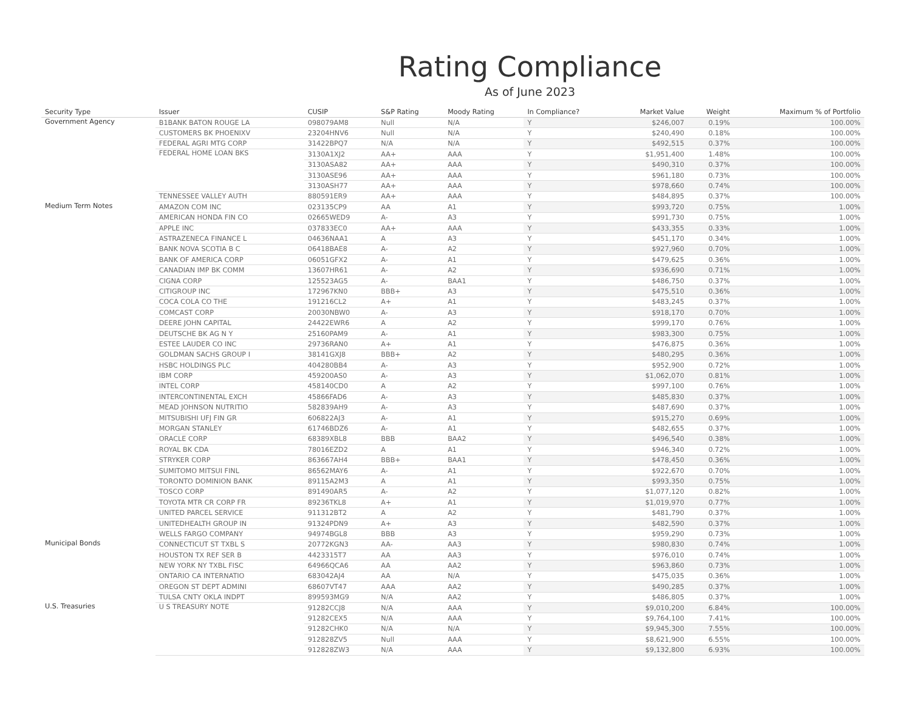Rating Compliance
As of June 2023
| Security Type | Issuer | CUSIP | S&P Rating | Moody Rating | In Compliance? | Market Value | Weight | Maximum % of Portfolio |
| --- | --- | --- | --- | --- | --- | --- | --- | --- |
| Government Agency | B1BANK BATON ROUGE LA | 098079AM8 | Null | N/A | Y | $246,007 | 0.19% | 100.00% |
| | CUSTOMERS BK PHOENIXV | 23204HNV6 | Null | N/A | Y | $240,490 | 0.18% | 100.00% |
| | FEDERAL AGRI MTG CORP | 31422BPQ7 | N/A | N/A | Y | $492,515 | 0.37% | 100.00% |
| | FEDERAL HOME LOAN BKS | 3130A1XJ2 | AA+ | AAA | Y | $1,951,400 | 1.48% | 100.00% |
| | | 3130ASA82 | AA+ | AAA | Y | $490,310 | 0.37% | 100.00% |
| | | 3130ASE96 | AA+ | AAA | Y | $961,180 | 0.73% | 100.00% |
| | | 3130ASH77 | AA+ | AAA | Y | $978,660 | 0.74% | 100.00% |
| | TENNESSEE VALLEY AUTH | 880591ER9 | AA+ | AAA | Y | $484,895 | 0.37% | 100.00% |
| Medium Term Notes | AMAZON COM INC | 023135CP9 | AA | A1 | Y | $993,720 | 0.75% | 1.00% |
| | AMERICAN HONDA FIN CO | 02665WED9 | A- | A3 | Y | $991,730 | 0.75% | 1.00% |
| | APPLE INC | 037833EC0 | AA+ | AAA | Y | $433,355 | 0.33% | 1.00% |
| | ASTRAZENECA FINANCE L | 04636NAA1 | A | A3 | Y | $451,170 | 0.34% | 1.00% |
| | BANK NOVA SCOTIA B C | 06418BAE8 | A- | A2 | Y | $927,960 | 0.70% | 1.00% |
| | BANK OF AMERICA CORP | 06051GFX2 | A- | A1 | Y | $479,625 | 0.36% | 1.00% |
| | CANADIAN IMP BK COMM | 13607HR61 | A- | A2 | Y | $936,690 | 0.71% | 1.00% |
| | CIGNA CORP | 125523AG5 | A- | BAA1 | Y | $486,750 | 0.37% | 1.00% |
| | CITIGROUP INC | 172967KN0 | BBB+ | A3 | Y | $475,510 | 0.36% | 1.00% |
| | COCA COLA CO THE | 191216CL2 | A+ | A1 | Y | $483,245 | 0.37% | 1.00% |
| | COMCAST CORP | 20030NBW0 | A- | A3 | Y | $918,170 | 0.70% | 1.00% |
| | DEERE JOHN CAPITAL | 24422EWR6 | A | A2 | Y | $999,170 | 0.76% | 1.00% |
| | DEUTSCHE BK AG N Y | 25160PAM9 | A- | A1 | Y | $983,300 | 0.75% | 1.00% |
| | ESTEE LAUDER CO INC | 29736RAN0 | A+ | A1 | Y | $476,875 | 0.36% | 1.00% |
| | GOLDMAN SACHS GROUP I | 38141GXJ8 | BBB+ | A2 | Y | $480,295 | 0.36% | 1.00% |
| | HSBC HOLDINGS PLC | 404280BB4 | A- | A3 | Y | $952,900 | 0.72% | 1.00% |
| | IBM CORP | 459200AS0 | A- | A3 | Y | $1,062,070 | 0.81% | 1.00% |
| | INTEL CORP | 458140CD0 | A | A2 | Y | $997,100 | 0.76% | 1.00% |
| | INTERCONTINENTAL EXCH | 45866FAD6 | A- | A3 | Y | $485,830 | 0.37% | 1.00% |
| | MEAD JOHNSON NUTRITIO | 582839AH9 | A- | A3 | Y | $487,690 | 0.37% | 1.00% |
| | MITSUBISHI UFJ FIN GR | 606822AJ3 | A- | A1 | Y | $915,270 | 0.69% | 1.00% |
| | MORGAN STANLEY | 61746BDZ6 | A- | A1 | Y | $482,655 | 0.37% | 1.00% |
| | ORACLE CORP | 68389XBL8 | BBB | BAA2 | Y | $496,540 | 0.38% | 1.00% |
| | ROYAL BK CDA | 78016EZD2 | A | A1 | Y | $946,340 | 0.72% | 1.00% |
| | STRYKER CORP | 863667AH4 | BBB+ | BAA1 | Y | $478,450 | 0.36% | 1.00% |
| | SUMITOMO MITSUI FINL | 86562MAY6 | A- | A1 | Y | $922,670 | 0.70% | 1.00% |
| | TORONTO DOMINION BANK | 89115A2M3 | A | A1 | Y | $993,350 | 0.75% | 1.00% |
| | TOSCO CORP | 891490AR5 | A- | A2 | Y | $1,077,120 | 0.82% | 1.00% |
| | TOYOTA MTR CR CORP FR | 89236TKL8 | A+ | A1 | Y | $1,019,970 | 0.77% | 1.00% |
| | UNITED PARCEL SERVICE | 911312BT2 | A | A2 | Y | $481,790 | 0.37% | 1.00% |
| | UNITEDHEALTH GROUP IN | 91324PDN9 | A+ | A3 | Y | $482,590 | 0.37% | 1.00% |
| | WELLS FARGO COMPANY | 94974BGL8 | BBB | A3 | Y | $959,290 | 0.73% | 1.00% |
| Municipal Bonds | CONNECTICUT ST TXBL S | 20772KGN3 | AA- | AA3 | Y | $980,830 | 0.74% | 1.00% |
| | HOUSTON TX REF SER B | 4423315T7 | AA | AA3 | Y | $976,010 | 0.74% | 1.00% |
| | NEW YORK NY TXBL FISC | 64966QCA6 | AA | AA2 | Y | $963,860 | 0.73% | 1.00% |
| | ONTARIO CA INTERNATIO | 683042AJ4 | AA | N/A | Y | $475,035 | 0.36% | 1.00% |
| | OREGON ST DEPT ADMINI | 68607VT47 | AAA | AA2 | Y | $490,285 | 0.37% | 1.00% |
| | TULSA CNTY OKLA INDPT | 899593MG9 | N/A | AA2 | Y | $486,805 | 0.37% | 1.00% |
| U.S. Treasuries | U S TREASURY NOTE | 91282CCJ8 | N/A | AAA | Y | $9,010,200 | 6.84% | 100.00% |
| | | 91282CEX5 | N/A | AAA | Y | $9,764,100 | 7.41% | 100.00% |
| | | 91282CHK0 | N/A | N/A | Y | $9,945,300 | 7.55% | 100.00% |
| | | 912828ZV5 | Null | AAA | Y | $8,621,900 | 6.55% | 100.00% |
| | | 912828ZW3 | N/A | AAA | Y | $9,132,800 | 6.93% | 100.00% |